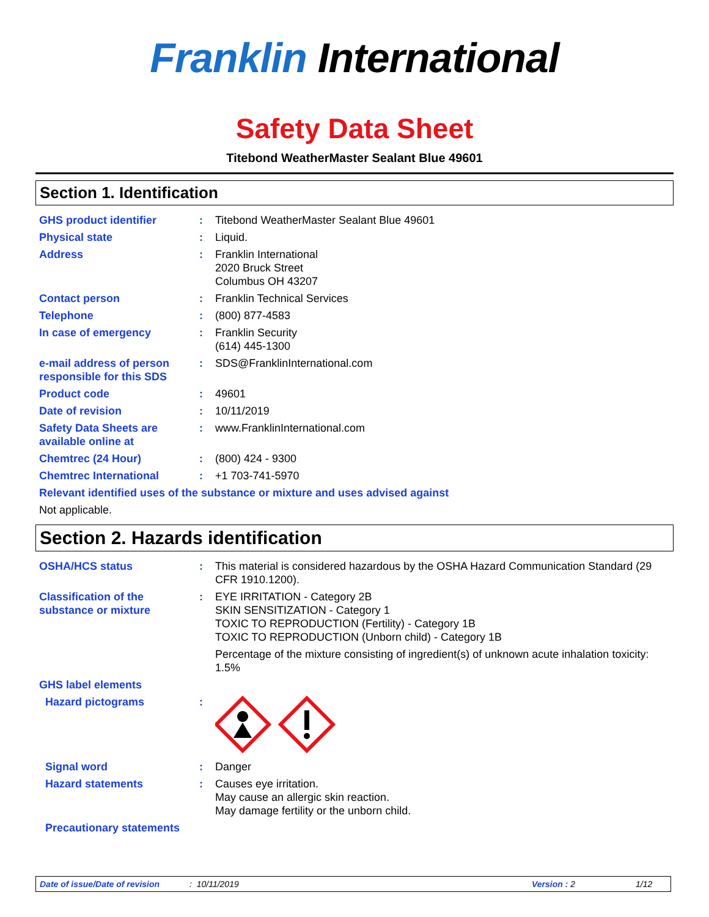Franklin International
Safety Data Sheet
Titebond WeatherMaster Sealant Blue 49601
Section 1. Identification
| GHS product identifier | : | Titebond WeatherMaster Sealant Blue 49601 |
| Physical state | : | Liquid. |
| Address | : | Franklin International 2020 Bruck Street Columbus OH 43207 |
| Contact person | : | Franklin Technical Services |
| Telephone | : | (800) 877-4583 |
| In case of emergency | : | Franklin Security (614) 445-1300 |
| e-mail address of person responsible for this SDS | : | SDS@FranklinInternational.com |
| Product code | : | 49601 |
| Date of revision | : | 10/11/2019 |
| Safety Data Sheets are available online at | : | www.FranklinInternational.com |
| Chemtrec (24 Hour) | : | (800) 424 - 9300 |
| Chemtrec International | : | +1 703-741-5970 |
| Relevant identified uses of the substance or mixture and uses advised against | | |
| Not applicable. | | |
Section 2. Hazards identification
| OSHA/HCS status | : | This material is considered hazardous by the OSHA Hazard Communication Standard (29 CFR 1910.1200). |
| Classification of the substance or mixture | : | EYE IRRITATION - Category 2B SKIN SENSITIZATION - Category 1 TOXIC TO REPRODUCTION (Fertility) - Category 1B TOXIC TO REPRODUCTION (Unborn child) - Category 1B Percentage of the mixture consisting of ingredient(s) of unknown acute inhalation toxicity: 1.5% |
| GHS label elements | | |
| Hazard pictograms | : | |
| Signal word | : | Danger |
| Hazard statements | : | Causes eye irritation. May cause an allergic skin reaction. May damage fertility or the unborn child. |
| Precautionary statements | | |
Date of issue/Date of revision: 10/11/2019 Version : 2 1/12